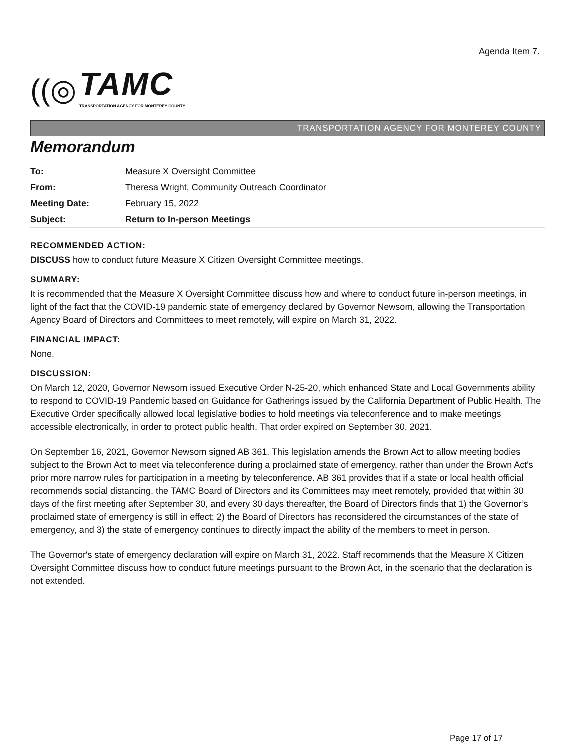Agenda Item 7.
((◎
TAMC
TRANSPORTATION AGENCY FOR MONTEREY COUNTY
TRANSPORTATION AGENCY FOR MONTEREY COUNTY
Memorandum
| To: | Measure X Oversight Committee |
| From: | Theresa Wright, Community Outreach Coordinator |
| Meeting Date: | February 15, 2022 |
| Subject: | Return to In-person Meetings |
RECOMMENDED ACTION:
DISCUSS how to conduct future Measure X Citizen Oversight Committee meetings.
SUMMARY:
It is recommended that the Measure X Oversight Committee discuss how and where to conduct future in-person meetings, in light of the fact that the COVID-19 pandemic state of emergency declared by Governor Newsom, allowing the Transportation Agency Board of Directors and Committees to meet remotely, will expire on March 31, 2022.
FINANCIAL IMPACT:
None.
DISCUSSION:
On March 12, 2020, Governor Newsom issued Executive Order N-25-20, which enhanced State and Local Governments ability to respond to COVID-19 Pandemic based on Guidance for Gatherings issued by the California Department of Public Health. The Executive Order specifically allowed local legislative bodies to hold meetings via teleconference and to make meetings accessible electronically, in order to protect public health. That order expired on September 30, 2021.
On September 16, 2021, Governor Newsom signed AB 361. This legislation amends the Brown Act to allow meeting bodies subject to the Brown Act to meet via teleconference during a proclaimed state of emergency, rather than under the Brown Act's prior more narrow rules for participation in a meeting by teleconference. AB 361 provides that if a state or local health official recommends social distancing, the TAMC Board of Directors and its Committees may meet remotely, provided that within 30 days of the first meeting after September 30, and every 30 days thereafter, the Board of Directors finds that 1) the Governor’s proclaimed state of emergency is still in effect; 2) the Board of Directors has reconsidered the circumstances of the state of emergency, and 3) the state of emergency continues to directly impact the ability of the members to meet in person.
The Governor's state of emergency declaration will expire on March 31, 2022. Staff recommends that the Measure X Citizen Oversight Committee discuss how to conduct future meetings pursuant to the Brown Act, in the scenario that the declaration is not extended.
Page 17 of 17